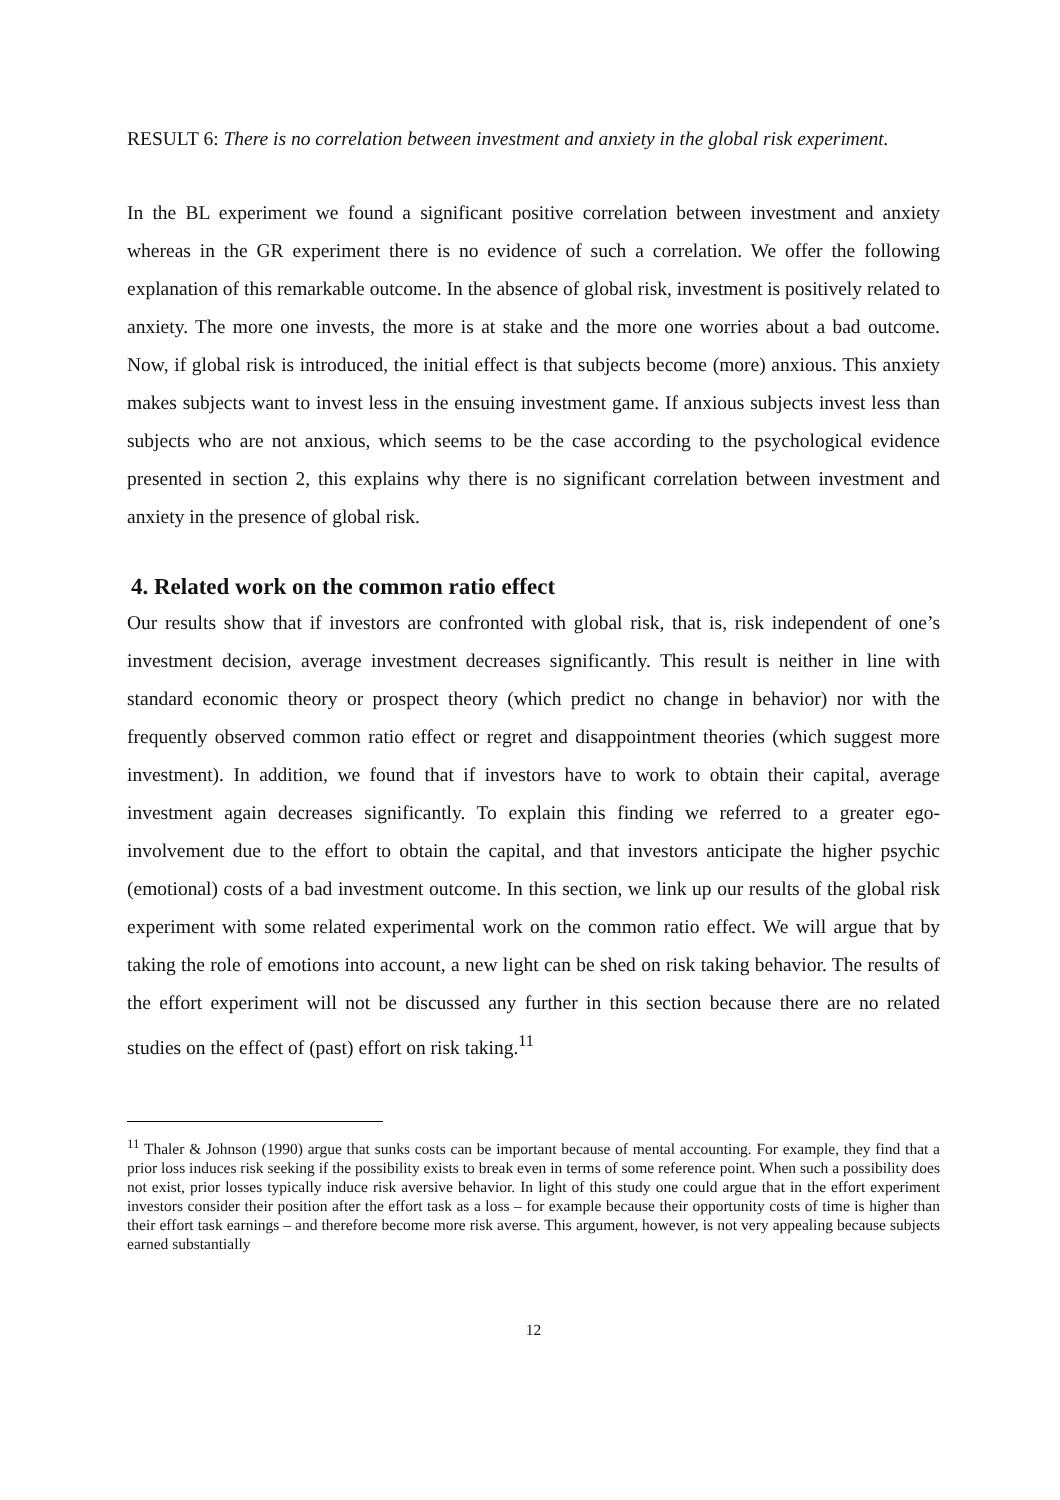RESULT 6: There is no correlation between investment and anxiety in the global risk experiment.
In the BL experiment we found a significant positive correlation between investment and anxiety whereas in the GR experiment there is no evidence of such a correlation. We offer the following explanation of this remarkable outcome. In the absence of global risk, investment is positively related to anxiety. The more one invests, the more is at stake and the more one worries about a bad outcome. Now, if global risk is introduced, the initial effect is that subjects become (more) anxious. This anxiety makes subjects want to invest less in the ensuing investment game. If anxious subjects invest less than subjects who are not anxious, which seems to be the case according to the psychological evidence presented in section 2, this explains why there is no significant correlation between investment and anxiety in the presence of global risk.
4. Related work on the common ratio effect
Our results show that if investors are confronted with global risk, that is, risk independent of one’s investment decision, average investment decreases significantly. This result is neither in line with standard economic theory or prospect theory (which predict no change in behavior) nor with the frequently observed common ratio effect or regret and disappointment theories (which suggest more investment). In addition, we found that if investors have to work to obtain their capital, average investment again decreases significantly. To explain this finding we referred to a greater ego-involvement due to the effort to obtain the capital, and that investors anticipate the higher psychic (emotional) costs of a bad investment outcome. In this section, we link up our results of the global risk experiment with some related experimental work on the common ratio effect. We will argue that by taking the role of emotions into account, a new light can be shed on risk taking behavior. The results of the effort experiment will not be discussed any further in this section because there are no related studies on the effect of (past) effort on risk taking.<sup>11</sup>
<sup>11</sup> Thaler & Johnson (1990) argue that sunks costs can be important because of mental accounting. For example, they find that a prior loss induces risk seeking if the possibility exists to break even in terms of some reference point. When such a possibility does not exist, prior losses typically induce risk aversive behavior. In light of this study one could argue that in the effort experiment investors consider their position after the effort task as a loss – for example because their opportunity costs of time is higher than their effort task earnings – and therefore become more risk averse. This argument, however, is not very appealing because subjects earned substantially
12